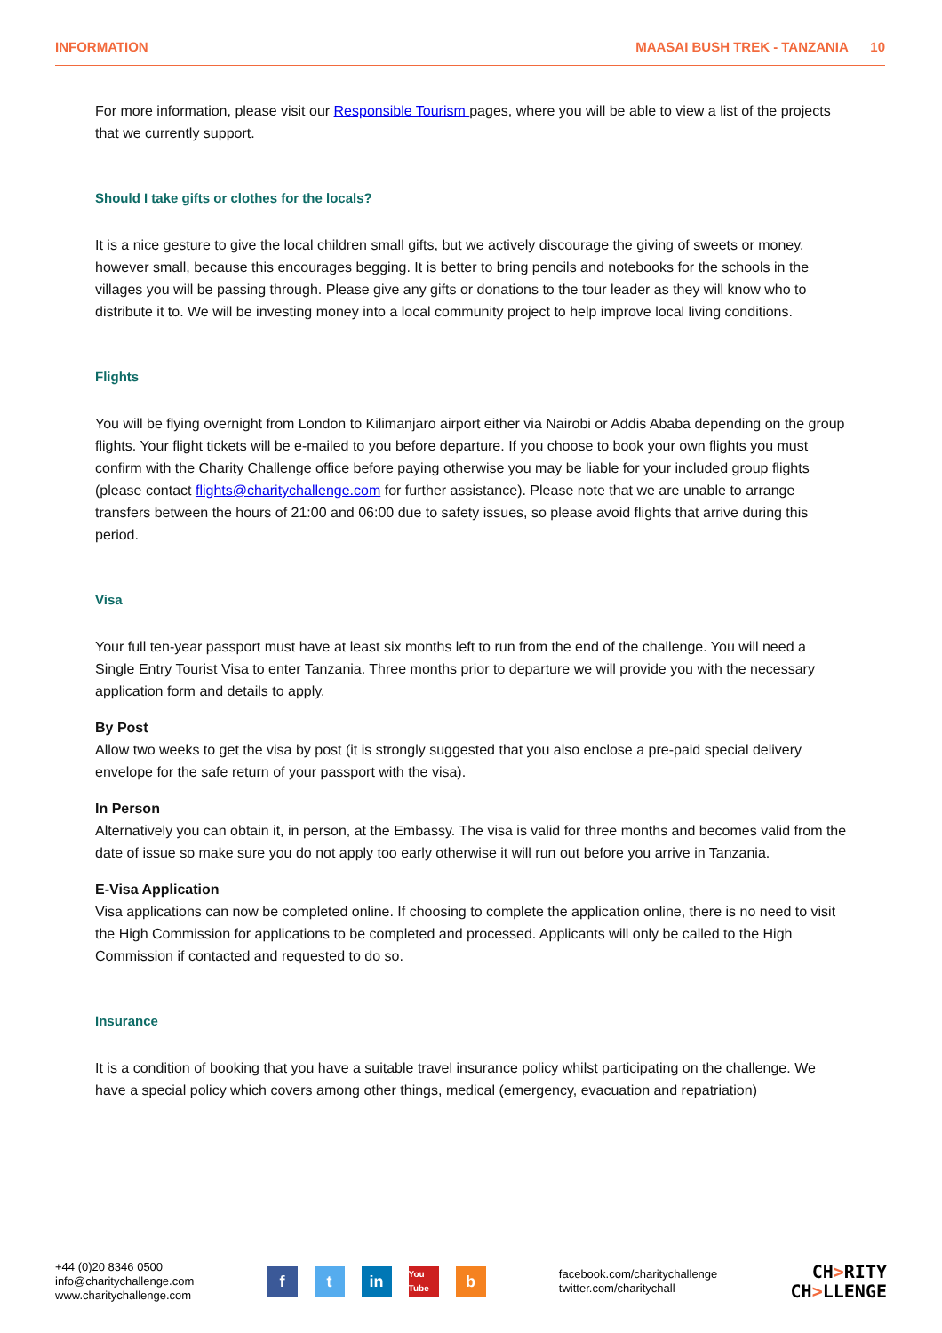INFORMATION MAASAI BUSH TREK - TANZANIA 10
For more information, please visit our Responsible Tourism pages, where you will be able to view a list of the projects that we currently support.
Should I take gifts or clothes for the locals?
It is a nice gesture to give the local children small gifts, but we actively discourage the giving of sweets or money, however small, because this encourages begging. It is better to bring pencils and notebooks for the schools in the villages you will be passing through. Please give any gifts or donations to the tour leader as they will know who to distribute it to. We will be investing money into a local community project to help improve local living conditions.
Flights
You will be flying overnight from London to Kilimanjaro airport either via Nairobi or Addis Ababa depending on the group flights. Your flight tickets will be e-mailed to you before departure. If you choose to book your own flights you must confirm with the Charity Challenge office before paying otherwise you may be liable for your included group flights (please contact flights@charitychallenge.com for further assistance). Please note that we are unable to arrange transfers between the hours of 21:00 and 06:00 due to safety issues, so please avoid flights that arrive during this period.
Visa
Your full ten-year passport must have at least six months left to run from the end of the challenge. You will need a Single Entry Tourist Visa to enter Tanzania. Three months prior to departure we will provide you with the necessary application form and details to apply.
By Post
Allow two weeks to get the visa by post (it is strongly suggested that you also enclose a pre-paid special delivery envelope for the safe return of your passport with the visa).
In Person
Alternatively you can obtain it, in person, at the Embassy. The visa is valid for three months and becomes valid from the date of issue so make sure you do not apply too early otherwise it will run out before you arrive in Tanzania.
E-Visa Application
Visa applications can now be completed online. If choosing to complete the application online, there is no need to visit the High Commission for applications to be completed and processed. Applicants will only be called to the High Commission if contacted and requested to do so.
Insurance
It is a condition of booking that you have a suitable travel insurance policy whilst participating on the challenge. We have a special policy which covers among other things, medical (emergency, evacuation and repatriation)
+44 (0)20 8346 0500
info@charitychallenge.com
www.charitychallenge.com
ft in You Tube b
facebook.com/charitychallenge
twitter.com/charitychall
CH>RITY
CH>LLENGE